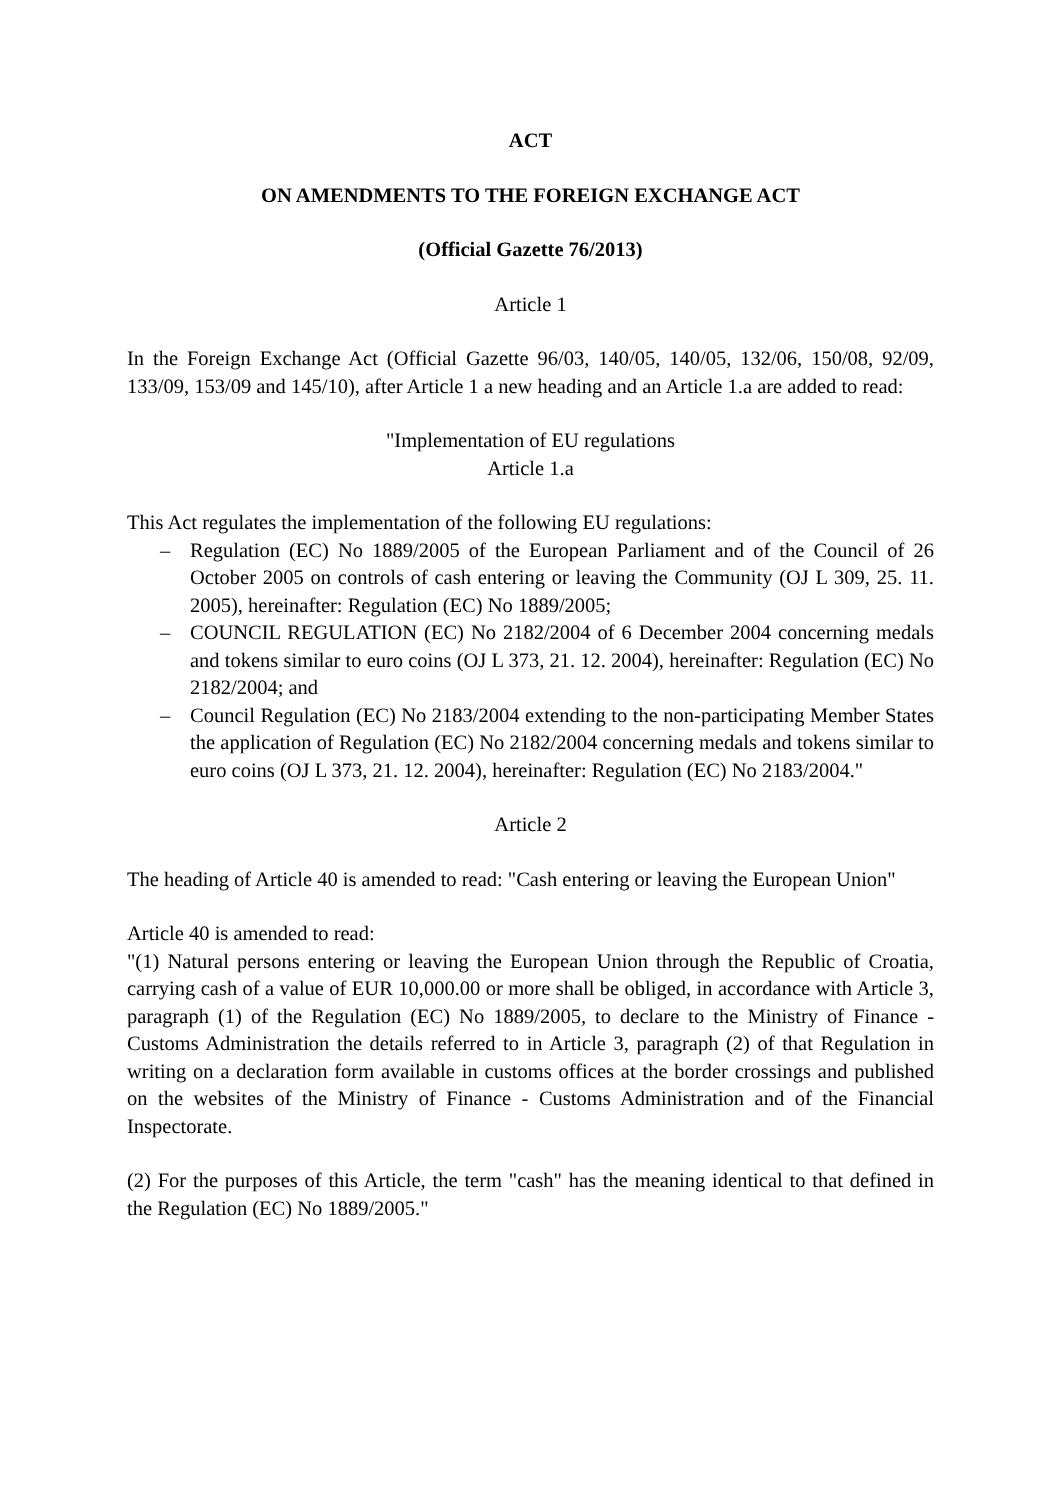ACT
ON AMENDMENTS TO THE FOREIGN EXCHANGE ACT
(Official Gazette 76/2013)
Article 1
In the Foreign Exchange Act (Official Gazette 96/03, 140/05, 140/05, 132/06, 150/08, 92/09, 133/09, 153/09 and 145/10), after Article 1 a new heading and an Article 1.a are added to read:
"Implementation of EU regulations
Article 1.a
This Act regulates the implementation of the following EU regulations:
– Regulation (EC) No 1889/2005 of the European Parliament and of the Council of 26 October 2005 on controls of cash entering or leaving the Community (OJ L 309, 25. 11. 2005), hereinafter: Regulation (EC) No 1889/2005;
– COUNCIL REGULATION (EC) No 2182/2004 of 6 December 2004 concerning medals and tokens similar to euro coins (OJ L 373, 21. 12. 2004), hereinafter: Regulation (EC) No 2182/2004; and
– Council Regulation (EC) No 2183/2004 extending to the non-participating Member States the application of Regulation (EC) No 2182/2004 concerning medals and tokens similar to euro coins (OJ L 373, 21. 12. 2004), hereinafter: Regulation (EC) No 2183/2004."
Article 2
The heading of Article 40 is amended to read: "Cash entering or leaving the European Union"
Article 40 is amended to read:
"(1) Natural persons entering or leaving the European Union through the Republic of Croatia, carrying cash of a value of EUR 10,000.00 or more shall be obliged, in accordance with Article 3, paragraph (1) of the Regulation (EC) No 1889/2005, to declare to the Ministry of Finance - Customs Administration the details referred to in Article 3, paragraph (2) of that Regulation in writing on a declaration form available in customs offices at the border crossings and published on the websites of the Ministry of Finance - Customs Administration and of the Financial Inspectorate.
(2) For the purposes of this Article, the term "cash" has the meaning identical to that defined in the Regulation (EC) No 1889/2005."